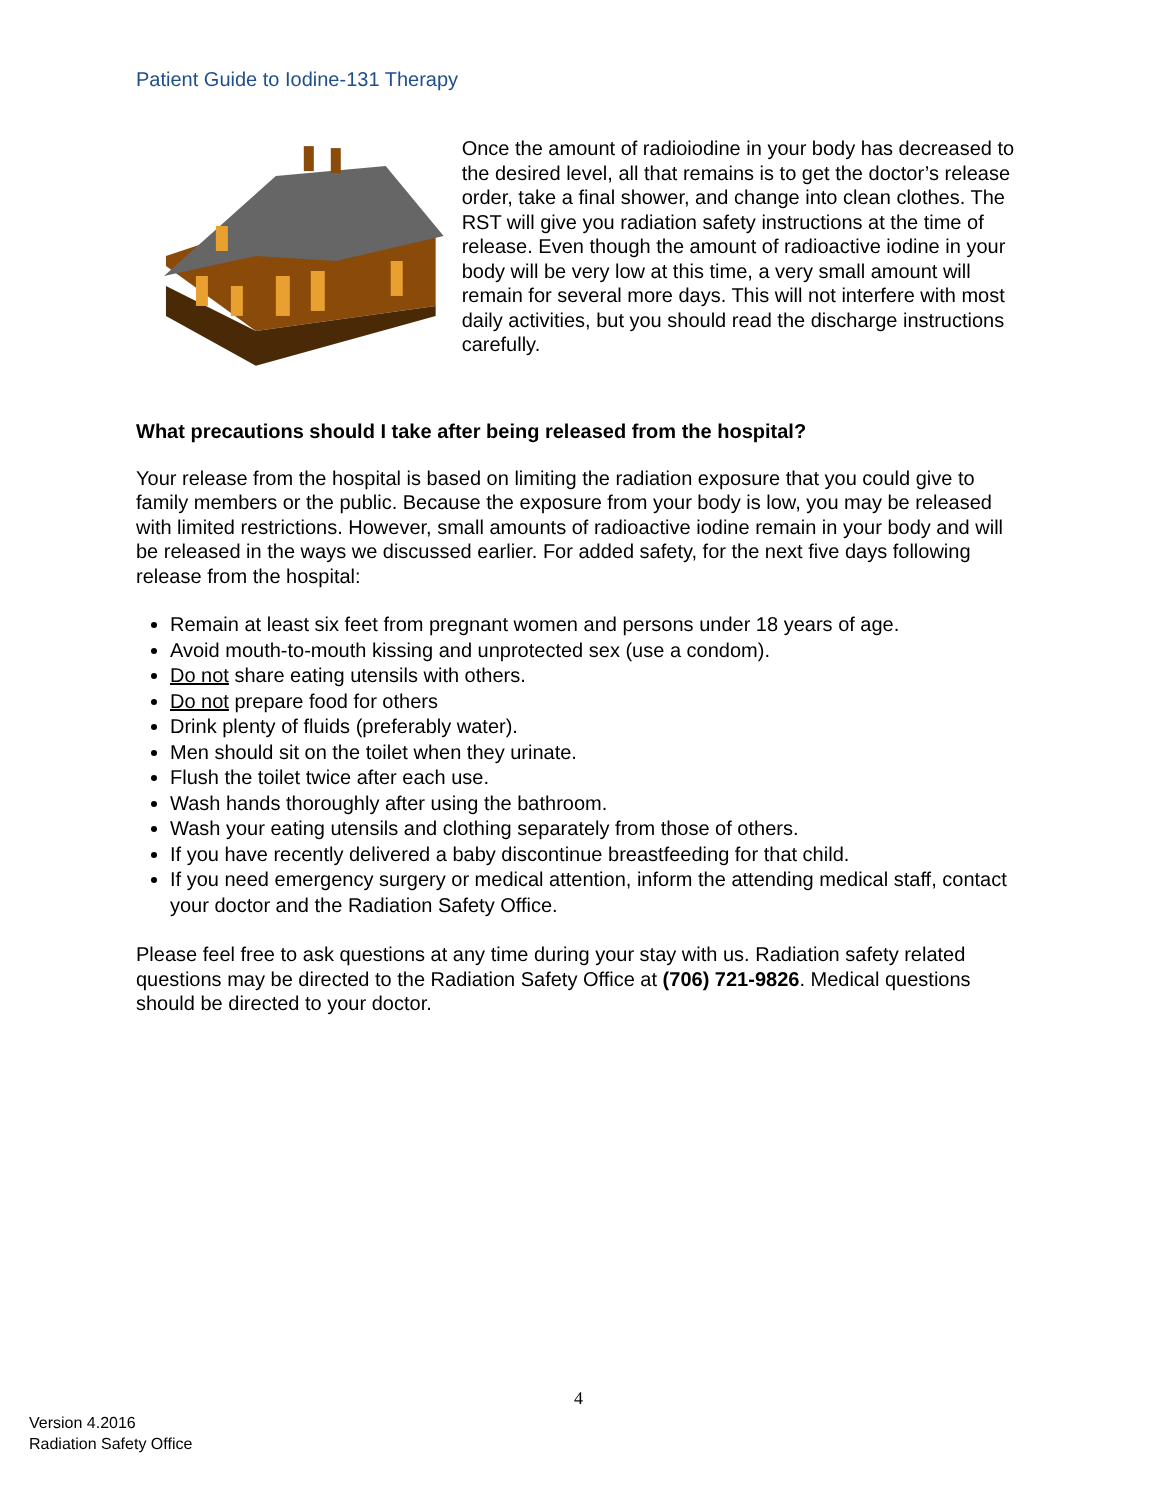Patient Guide to Iodine-131 Therapy
Once the amount of radioiodine in your body has decreased to the desired level, all that remains is to get the doctor’s release order, take a final shower, and change into clean clothes. The RST will give you radiation safety instructions at the time of release. Even though the amount of radioactive iodine in your body will be very low at this time, a very small amount will remain for several more days. This will not interfere with most daily activities, but you should read the discharge instructions carefully.
What precautions should I take after being released from the hospital?
Your release from the hospital is based on limiting the radiation exposure that you could give to family members or the public. Because the exposure from your body is low, you may be released with limited restrictions. However, small amounts of radioactive iodine remain in your body and will be released in the ways we discussed earlier. For added safety, for the next five days following release from the hospital:
Remain at least six feet from pregnant women and persons under 18 years of age.
Avoid mouth-to-mouth kissing and unprotected sex (use a condom).
Do not share eating utensils with others.
Do not prepare food for others
Drink plenty of fluids (preferably water).
Men should sit on the toilet when they urinate.
Flush the toilet twice after each use.
Wash hands thoroughly after using the bathroom.
Wash your eating utensils and clothing separately from those of others.
If you have recently delivered a baby discontinue breastfeeding for that child.
If you need emergency surgery or medical attention, inform the attending medical staff, contact your doctor and the Radiation Safety Office.
Please feel free to ask questions at any time during your stay with us. Radiation safety related questions may be directed to the Radiation Safety Office at (706) 721-9826. Medical questions should be directed to your doctor.
4
Version 4.2016
Radiation Safety Office